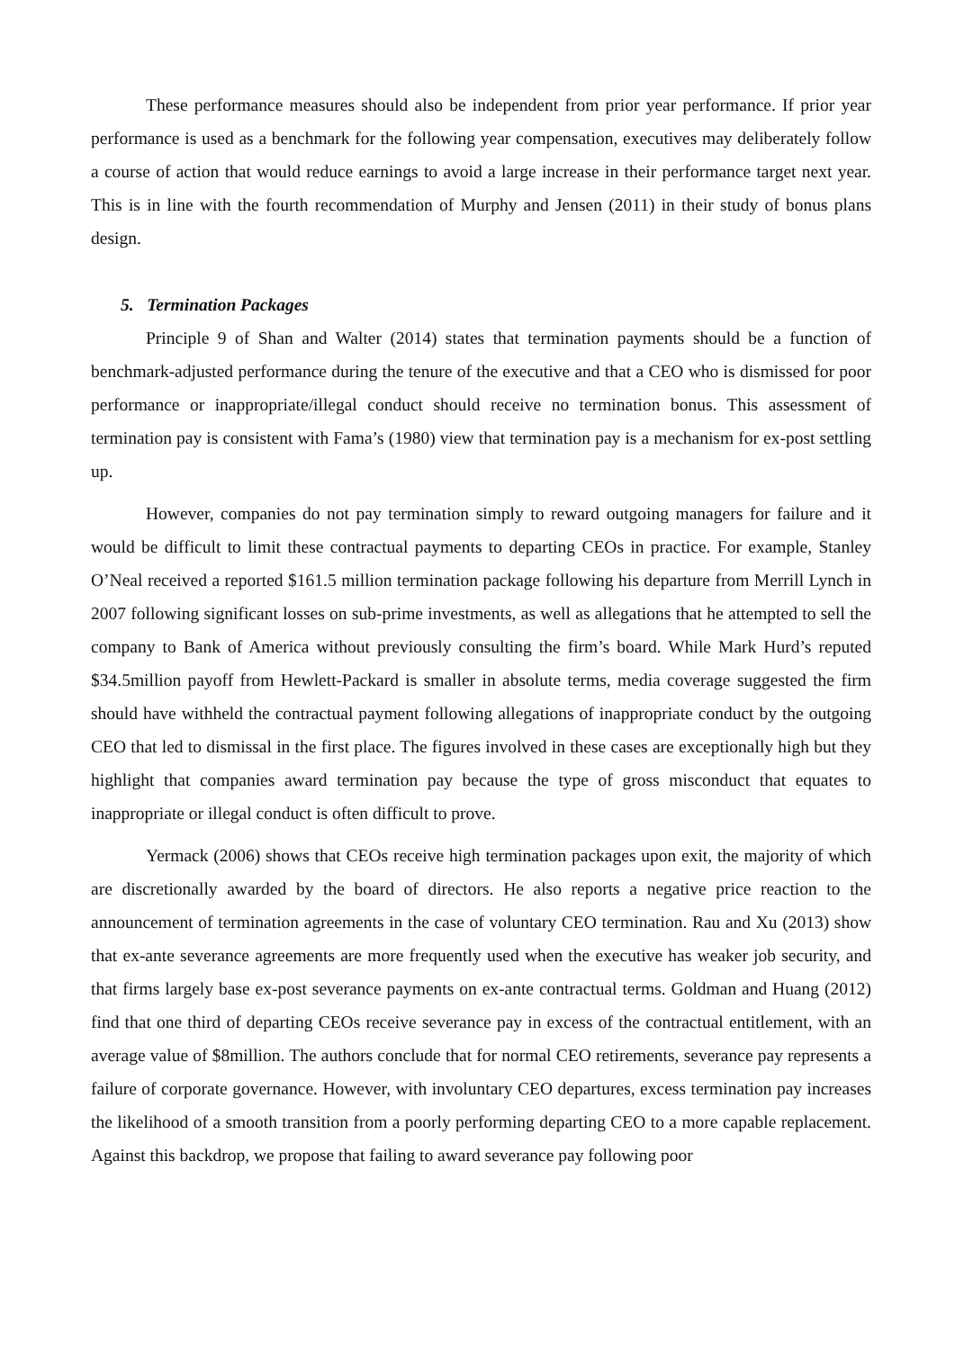These performance measures should also be independent from prior year performance. If prior year performance is used as a benchmark for the following year compensation, executives may deliberately follow a course of action that would reduce earnings to avoid a large increase in their performance target next year. This is in line with the fourth recommendation of Murphy and Jensen (2011) in their study of bonus plans design.
5. Termination Packages
Principle 9 of Shan and Walter (2014) states that termination payments should be a function of benchmark-adjusted performance during the tenure of the executive and that a CEO who is dismissed for poor performance or inappropriate/illegal conduct should receive no termination bonus. This assessment of termination pay is consistent with Fama’s (1980) view that termination pay is a mechanism for ex-post settling up.
However, companies do not pay termination simply to reward outgoing managers for failure and it would be difficult to limit these contractual payments to departing CEOs in practice. For example, Stanley O’Neal received a reported $161.5 million termination package following his departure from Merrill Lynch in 2007 following significant losses on sub-prime investments, as well as allegations that he attempted to sell the company to Bank of America without previously consulting the firm’s board. While Mark Hurd’s reputed $34.5million payoff from Hewlett-Packard is smaller in absolute terms, media coverage suggested the firm should have withheld the contractual payment following allegations of inappropriate conduct by the outgoing CEO that led to dismissal in the first place. The figures involved in these cases are exceptionally high but they highlight that companies award termination pay because the type of gross misconduct that equates to inappropriate or illegal conduct is often difficult to prove.
Yermack (2006) shows that CEOs receive high termination packages upon exit, the majority of which are discretionally awarded by the board of directors. He also reports a negative price reaction to the announcement of termination agreements in the case of voluntary CEO termination. Rau and Xu (2013) show that ex-ante severance agreements are more frequently used when the executive has weaker job security, and that firms largely base ex-post severance payments on ex-ante contractual terms. Goldman and Huang (2012) find that one third of departing CEOs receive severance pay in excess of the contractual entitlement, with an average value of $8million. The authors conclude that for normal CEO retirements, severance pay represents a failure of corporate governance. However, with involuntary CEO departures, excess termination pay increases the likelihood of a smooth transition from a poorly performing departing CEO to a more capable replacement. Against this backdrop, we propose that failing to award severance pay following poor